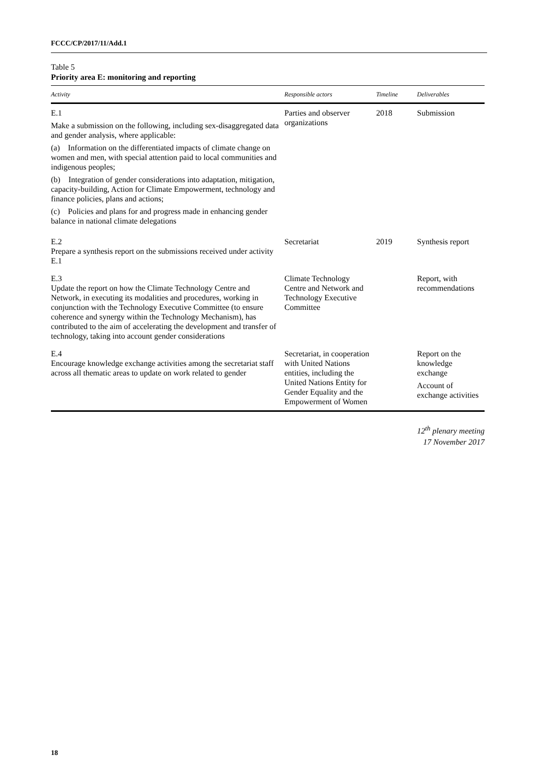FCCC/CP/2017/11/Add.1
Table 5
Priority area E: monitoring and reporting
| Activity | Responsible actors | Timeline | Deliverables |
| --- | --- | --- | --- |
| E.1 Make a submission on the following, including sex-disaggregated data and gender analysis, where applicable: (a) Information on the differentiated impacts of climate change on women and men, with special attention paid to local communities and indigenous peoples; (b) Integration of gender considerations into adaptation, mitigation, capacity-building, Action for Climate Empowerment, technology and finance policies, plans and actions; (c) Policies and plans for and progress made in enhancing gender balance in national climate delegations | Parties and observer organizations | 2018 | Submission |
| E.2 Prepare a synthesis report on the submissions received under activity E.1 | Secretariat | 2019 | Synthesis report |
| E.3 Update the report on how the Climate Technology Centre and Network, in executing its modalities and procedures, working in conjunction with the Technology Executive Committee (to ensure coherence and synergy within the Technology Mechanism), has contributed to the aim of accelerating the development and transfer of technology, taking into account gender considerations | Climate Technology Centre and Network and Technology Executive Committee | | Report, with recommendations |
| E.4 Encourage knowledge exchange activities among the secretariat staff across all thematic areas to update on work related to gender | Secretariat, in cooperation with United Nations entities, including the United Nations Entity for Gender Equality and the Empowerment of Women | | Report on the knowledge exchange Account of exchange activities |
12<sup>th</sup> plenary meeting
17 November 2017
18